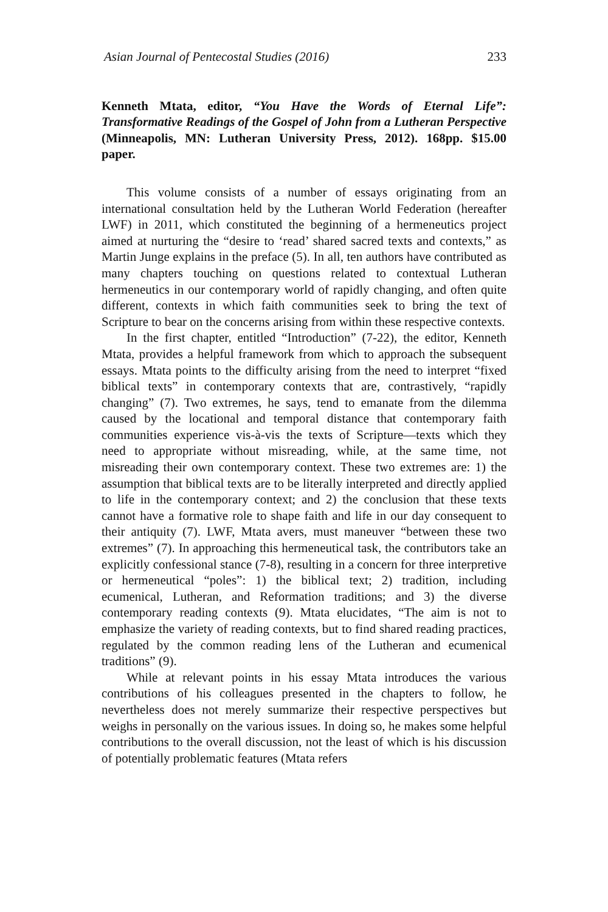Asian Journal of Pentecostal Studies (2016) 233
Kenneth Mtata, editor, “You Have the Words of Eternal Life”: Transformative Readings of the Gospel of John from a Lutheran Perspective (Minneapolis, MN: Lutheran University Press, 2012). 168pp. $15.00 paper.
This volume consists of a number of essays originating from an international consultation held by the Lutheran World Federation (hereafter LWF) in 2011, which constituted the beginning of a hermeneutics project aimed at nurturing the “desire to ‘read’ shared sacred texts and contexts,” as Martin Junge explains in the preface (5). In all, ten authors have contributed as many chapters touching on questions related to contextual Lutheran hermeneutics in our contemporary world of rapidly changing, and often quite different, contexts in which faith communities seek to bring the text of Scripture to bear on the concerns arising from within these respective contexts.
In the first chapter, entitled “Introduction” (7-22), the editor, Kenneth Mtata, provides a helpful framework from which to approach the subsequent essays. Mtata points to the difficulty arising from the need to interpret “fixed biblical texts” in contemporary contexts that are, contrastively, “rapidly changing” (7). Two extremes, he says, tend to emanate from the dilemma caused by the locational and temporal distance that contemporary faith communities experience vis-à-vis the texts of Scripture—texts which they need to appropriate without misreading, while, at the same time, not misreading their own contemporary context. These two extremes are: 1) the assumption that biblical texts are to be literally interpreted and directly applied to life in the contemporary context; and 2) the conclusion that these texts cannot have a formative role to shape faith and life in our day consequent to their antiquity (7). LWF, Mtata avers, must maneuver “between these two extremes” (7). In approaching this hermeneutical task, the contributors take an explicitly confessional stance (7-8), resulting in a concern for three interpretive or hermeneutical “poles”: 1) the biblical text; 2) tradition, including ecumenical, Lutheran, and Reformation traditions; and 3) the diverse contemporary reading contexts (9). Mtata elucidates, “The aim is not to emphasize the variety of reading contexts, but to find shared reading practices, regulated by the common reading lens of the Lutheran and ecumenical traditions” (9).
While at relevant points in his essay Mtata introduces the various contributions of his colleagues presented in the chapters to follow, he nevertheless does not merely summarize their respective perspectives but weighs in personally on the various issues. In doing so, he makes some helpful contributions to the overall discussion, not the least of which is his discussion of potentially problematic features (Mtata refers